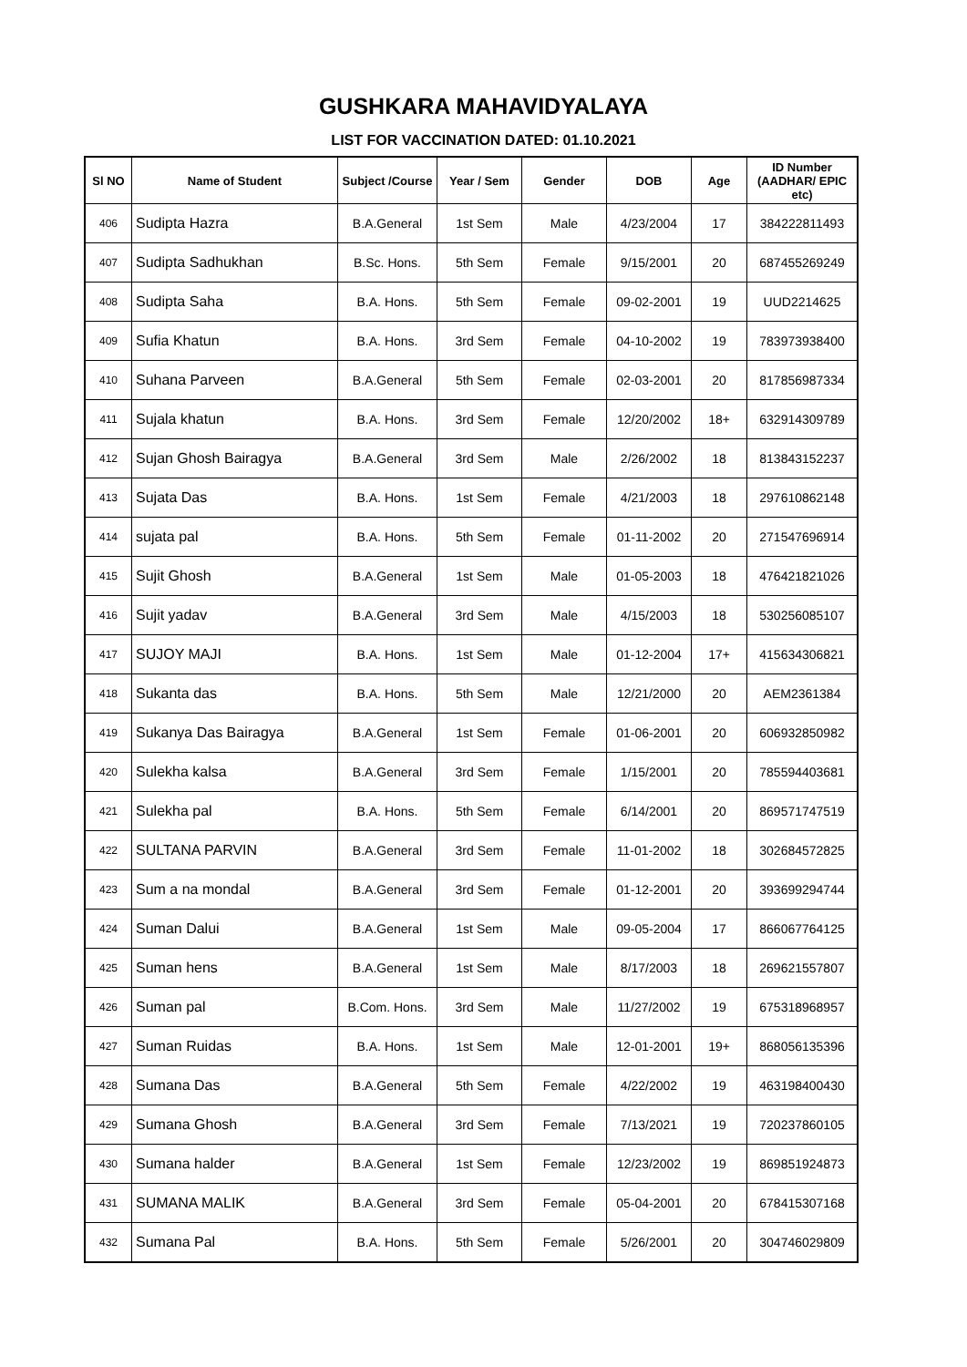GUSHKARA MAHAVIDYALAYA
LIST FOR VACCINATION DATED: 01.10.2021
| Sl NO | Name of Student | Subject /Course | Year / Sem | Gender | DOB | Age | ID Number (AADHAR/ EPIC etc) |
| --- | --- | --- | --- | --- | --- | --- | --- |
| 406 | Sudipta Hazra | B.A.General | 1st Sem | Male | 4/23/2004 | 17 | 384222811493 |
| 407 | Sudipta Sadhukhan | B.Sc. Hons. | 5th Sem | Female | 9/15/2001 | 20 | 687455269249 |
| 408 | Sudipta Saha | B.A. Hons. | 5th Sem | Female | 09-02-2001 | 19 | UUD2214625 |
| 409 | Sufia Khatun | B.A. Hons. | 3rd Sem | Female | 04-10-2002 | 19 | 783973938400 |
| 410 | Suhana Parveen | B.A.General | 5th Sem | Female | 02-03-2001 | 20 | 817856987334 |
| 411 | Sujala khatun | B.A. Hons. | 3rd Sem | Female | 12/20/2002 | 18+ | 632914309789 |
| 412 | Sujan Ghosh Bairagya | B.A.General | 3rd Sem | Male | 2/26/2002 | 18 | 813843152237 |
| 413 | Sujata Das | B.A. Hons. | 1st Sem | Female | 4/21/2003 | 18 | 297610862148 |
| 414 | sujata pal | B.A. Hons. | 5th Sem | Female | 01-11-2002 | 20 | 271547696914 |
| 415 | Sujit Ghosh | B.A.General | 1st Sem | Male | 01-05-2003 | 18 | 476421821026 |
| 416 | Sujit yadav | B.A.General | 3rd Sem | Male | 4/15/2003 | 18 | 530256085107 |
| 417 | SUJOY MAJI | B.A. Hons. | 1st Sem | Male | 01-12-2004 | 17+ | 415634306821 |
| 418 | Sukanta das | B.A. Hons. | 5th Sem | Male | 12/21/2000 | 20 | AEM2361384 |
| 419 | Sukanya Das Bairagya | B.A.General | 1st Sem | Female | 01-06-2001 | 20 | 606932850982 |
| 420 | Sulekha kalsa | B.A.General | 3rd Sem | Female | 1/15/2001 | 20 | 785594403681 |
| 421 | Sulekha pal | B.A. Hons. | 5th Sem | Female | 6/14/2001 | 20 | 869571747519 |
| 422 | SULTANA PARVIN | B.A.General | 3rd Sem | Female | 11-01-2002 | 18 | 302684572825 |
| 423 | Sum a na mondal | B.A.General | 3rd Sem | Female | 01-12-2001 | 20 | 393699294744 |
| 424 | Suman Dalui | B.A.General | 1st Sem | Male | 09-05-2004 | 17 | 866067764125 |
| 425 | Suman hens | B.A.General | 1st Sem | Male | 8/17/2003 | 18 | 269621557807 |
| 426 | Suman pal | B.Com. Hons. | 3rd Sem | Male | 11/27/2002 | 19 | 675318968957 |
| 427 | Suman Ruidas | B.A. Hons. | 1st Sem | Male | 12-01-2001 | 19+ | 868056135396 |
| 428 | Sumana Das | B.A.General | 5th Sem | Female | 4/22/2002 | 19 | 463198400430 |
| 429 | Sumana Ghosh | B.A.General | 3rd Sem | Female | 7/13/2021 | 19 | 720237860105 |
| 430 | Sumana halder | B.A.General | 1st Sem | Female | 12/23/2002 | 19 | 869851924873 |
| 431 | SUMANA MALIK | B.A.General | 3rd Sem | Female | 05-04-2001 | 20 | 678415307168 |
| 432 | Sumana Pal | B.A. Hons. | 5th Sem | Female | 5/26/2001 | 20 | 304746029809 |